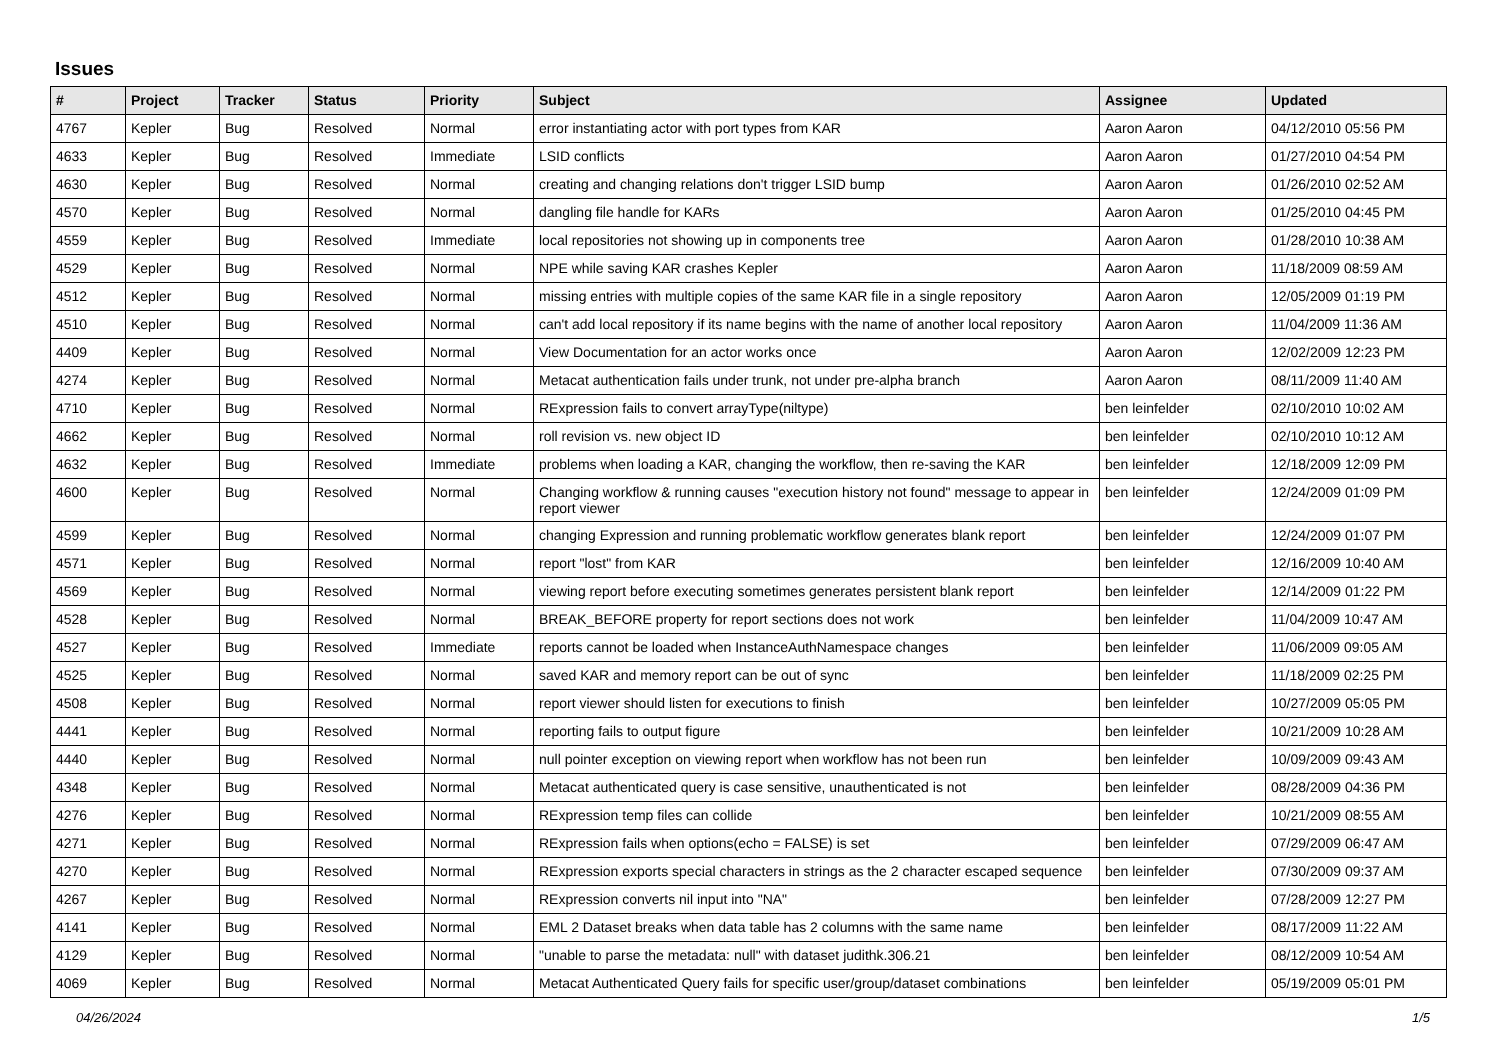Issues
| # | Project | Tracker | Status | Priority | Subject | Assignee | Updated |
| --- | --- | --- | --- | --- | --- | --- | --- |
| 4767 | Kepler | Bug | Resolved | Normal | error instantiating actor with port types from KAR | Aaron Aaron | 04/12/2010 05:56 PM |
| 4633 | Kepler | Bug | Resolved | Immediate | LSID conflicts | Aaron Aaron | 01/27/2010 04:54 PM |
| 4630 | Kepler | Bug | Resolved | Normal | creating and changing relations don't trigger LSID bump | Aaron Aaron | 01/26/2010 02:52 AM |
| 4570 | Kepler | Bug | Resolved | Normal | dangling file handle for KARs | Aaron Aaron | 01/25/2010 04:45 PM |
| 4559 | Kepler | Bug | Resolved | Immediate | local repositories not showing up in components tree | Aaron Aaron | 01/28/2010 10:38 AM |
| 4529 | Kepler | Bug | Resolved | Normal | NPE while saving KAR crashes Kepler | Aaron Aaron | 11/18/2009 08:59 AM |
| 4512 | Kepler | Bug | Resolved | Normal | missing entries with multiple copies of the same KAR file in a single repository | Aaron Aaron | 12/05/2009 01:19 PM |
| 4510 | Kepler | Bug | Resolved | Normal | can't add local repository if its name begins with the name of another local repository | Aaron Aaron | 11/04/2009 11:36 AM |
| 4409 | Kepler | Bug | Resolved | Normal | View Documentation for an actor works once | Aaron Aaron | 12/02/2009 12:23 PM |
| 4274 | Kepler | Bug | Resolved | Normal | Metacat authentication fails under trunk, not under pre-alpha branch | Aaron Aaron | 08/11/2009 11:40 AM |
| 4710 | Kepler | Bug | Resolved | Normal | RExpression fails to convert arrayType(niltype) | ben leinfelder | 02/10/2010 10:02 AM |
| 4662 | Kepler | Bug | Resolved | Normal | roll revision vs. new object ID | ben leinfelder | 02/10/2010 10:12 AM |
| 4632 | Kepler | Bug | Resolved | Immediate | problems when loading a KAR, changing the workflow, then re-saving the KAR | ben leinfelder | 12/18/2009 12:09 PM |
| 4600 | Kepler | Bug | Resolved | Normal | Changing workflow & running causes "execution history not found" message to appear in report viewer | ben leinfelder | 12/24/2009 01:09 PM |
| 4599 | Kepler | Bug | Resolved | Normal | changing Expression and running problematic workflow generates blank report | ben leinfelder | 12/24/2009 01:07 PM |
| 4571 | Kepler | Bug | Resolved | Normal | report "lost" from KAR | ben leinfelder | 12/16/2009 10:40 AM |
| 4569 | Kepler | Bug | Resolved | Normal | viewing report before executing sometimes generates persistent blank report | ben leinfelder | 12/14/2009 01:22 PM |
| 4528 | Kepler | Bug | Resolved | Normal | BREAK_BEFORE property for report sections does not work | ben leinfelder | 11/04/2009 10:47 AM |
| 4527 | Kepler | Bug | Resolved | Immediate | reports cannot be loaded when InstanceAuthNamespace changes | ben leinfelder | 11/06/2009 09:05 AM |
| 4525 | Kepler | Bug | Resolved | Normal | saved KAR and memory report can be out of sync | ben leinfelder | 11/18/2009 02:25 PM |
| 4508 | Kepler | Bug | Resolved | Normal | report viewer should listen for executions to finish | ben leinfelder | 10/27/2009 05:05 PM |
| 4441 | Kepler | Bug | Resolved | Normal | reporting fails to output figure | ben leinfelder | 10/21/2009 10:28 AM |
| 4440 | Kepler | Bug | Resolved | Normal | null pointer exception on viewing report when workflow has not been run | ben leinfelder | 10/09/2009 09:43 AM |
| 4348 | Kepler | Bug | Resolved | Normal | Metacat authenticated query is case sensitive, unauthenticated is not | ben leinfelder | 08/28/2009 04:36 PM |
| 4276 | Kepler | Bug | Resolved | Normal | RExpression temp files can collide | ben leinfelder | 10/21/2009 08:55 AM |
| 4271 | Kepler | Bug | Resolved | Normal | RExpression fails when options(echo = FALSE) is set | ben leinfelder | 07/29/2009 06:47 AM |
| 4270 | Kepler | Bug | Resolved | Normal | RExpression exports special characters in strings as the 2 character escaped sequence | ben leinfelder | 07/30/2009 09:37 AM |
| 4267 | Kepler | Bug | Resolved | Normal | RExpression converts nil input into "NA" | ben leinfelder | 07/28/2009 12:27 PM |
| 4141 | Kepler | Bug | Resolved | Normal | EML 2 Dataset breaks when data table has 2 columns with the same name | ben leinfelder | 08/17/2009 11:22 AM |
| 4129 | Kepler | Bug | Resolved | Normal | "unable to parse the metadata: null" with dataset judithk.306.21 | ben leinfelder | 08/12/2009 10:54 AM |
| 4069 | Kepler | Bug | Resolved | Normal | Metacat Authenticated Query fails for specific user/group/dataset combinations | ben leinfelder | 05/19/2009 05:01 PM |
04/26/2024 1/5